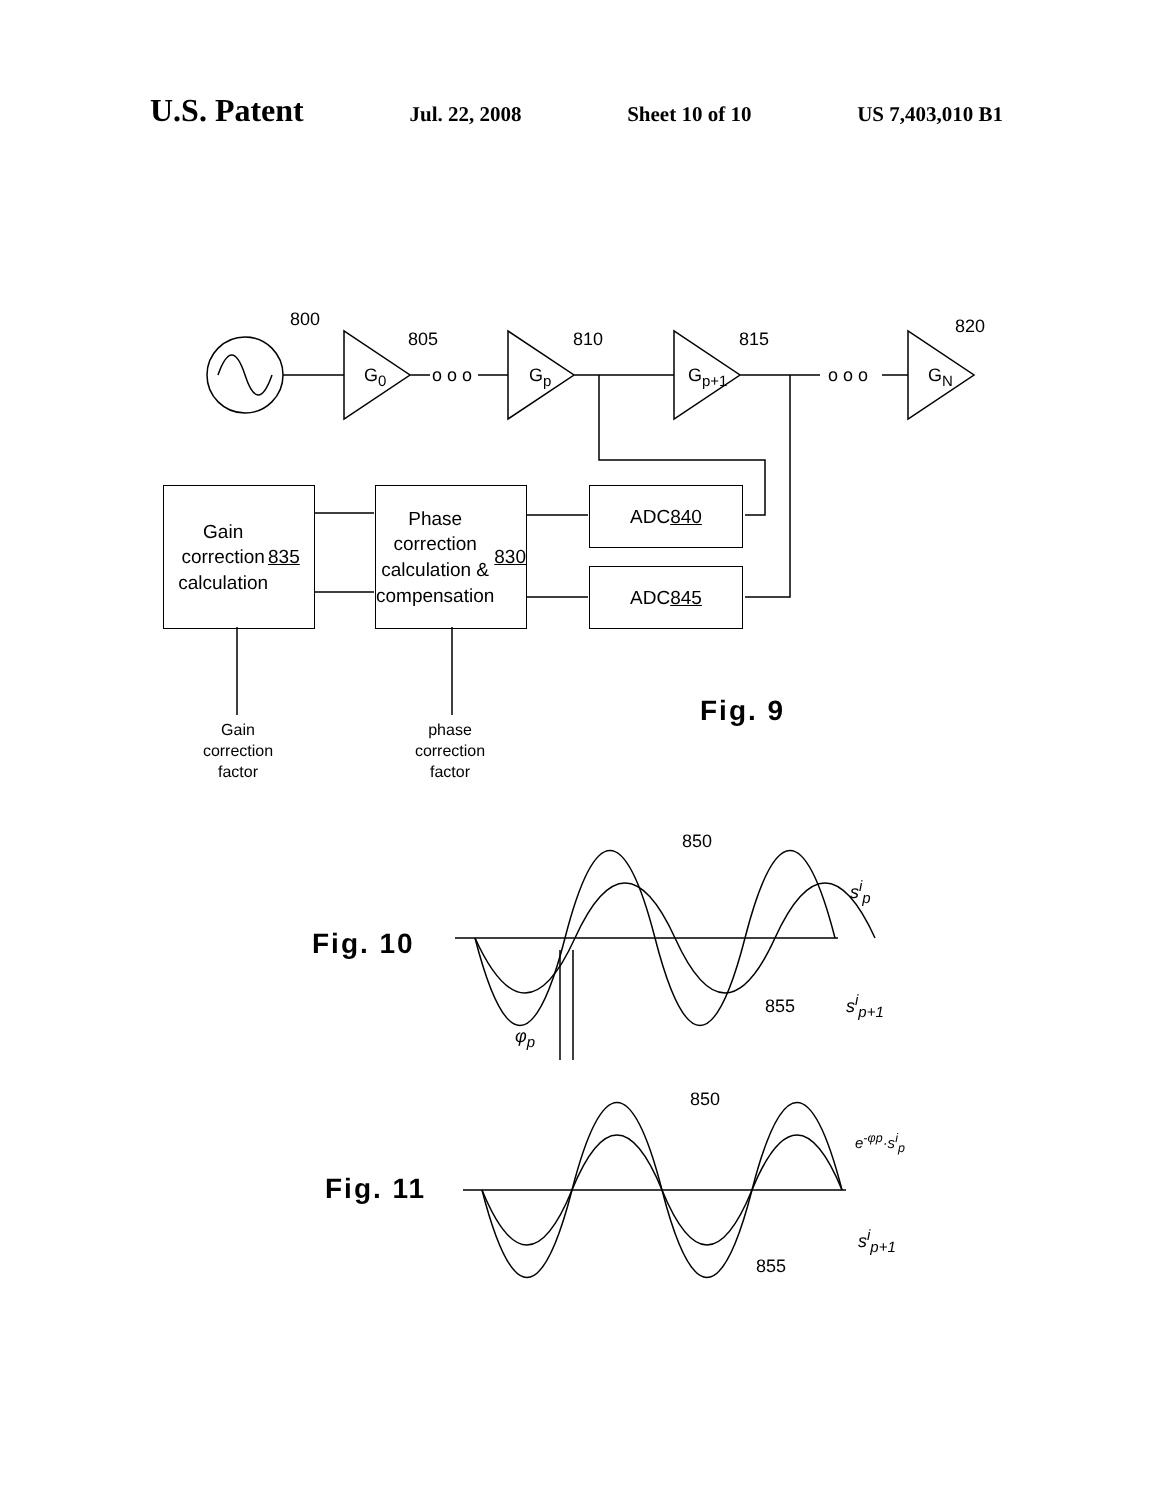U.S. Patent
Jul. 22, 2008 Sheet 10 of 10 US 7,403,010 B1
800
805 810 815
820
G<sub>0</sub> G<sub>p</sub> G<sub>p+1</sub> G<sub>N</sub>
o o o o o o
Gain
correction
calculation
835
Phase
correction
calculation &
compensation
830
ADC 840
ADC 845
Gain
correction
factor
phase
correction
factor
Fig. 9
850
s<sup>i</sup><sub>p</sub>
Fig. 10
855 s<sup>i</sup><sub>p+1</sub>
φ<sub>p</sub>
850
e<sup>-φp</sup>·s<sup>i</sup><sub>p</sub>
Fig. 11
s<sup>i</sup><sub>p+1</sub>
855